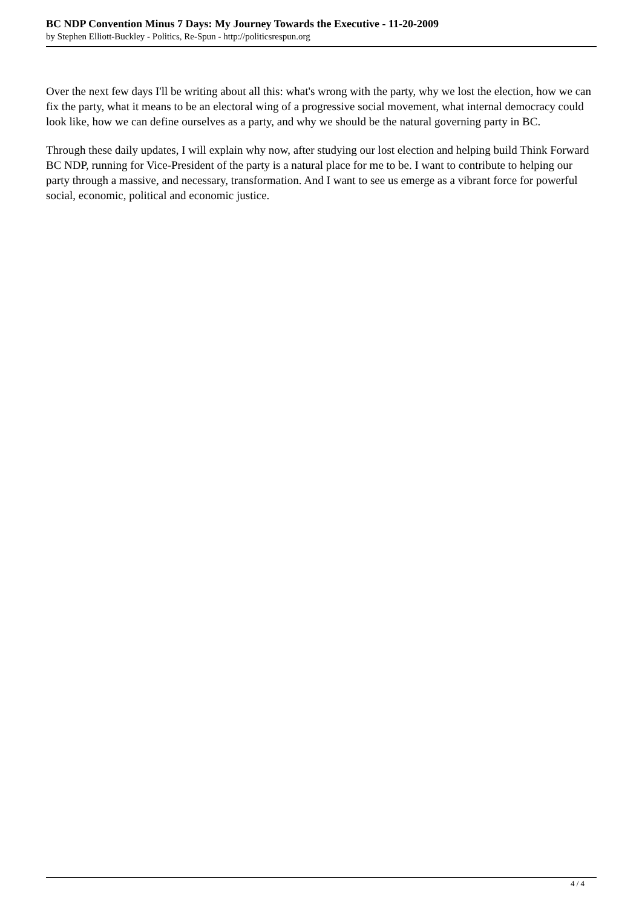BC NDP Convention Minus 7 Days: My Journey Towards the Executive - 11-20-2009
by Stephen Elliott-Buckley - Politics, Re-Spun - http://politicsrespun.org
Over the next few days I'll be writing about all this: what's wrong with the party, why we lost the election, how we can fix the party, what it means to be an electoral wing of a progressive social movement, what internal democracy could look like, how we can define ourselves as a party, and why we should be the natural governing party in BC.
Through these daily updates, I will explain why now, after studying our lost election and helping build Think Forward BC NDP, running for Vice-President of the party is a natural place for me to be. I want to contribute to helping our party through a massive, and necessary, transformation. And I want to see us emerge as a vibrant force for powerful social, economic, political and economic justice.
4 / 4